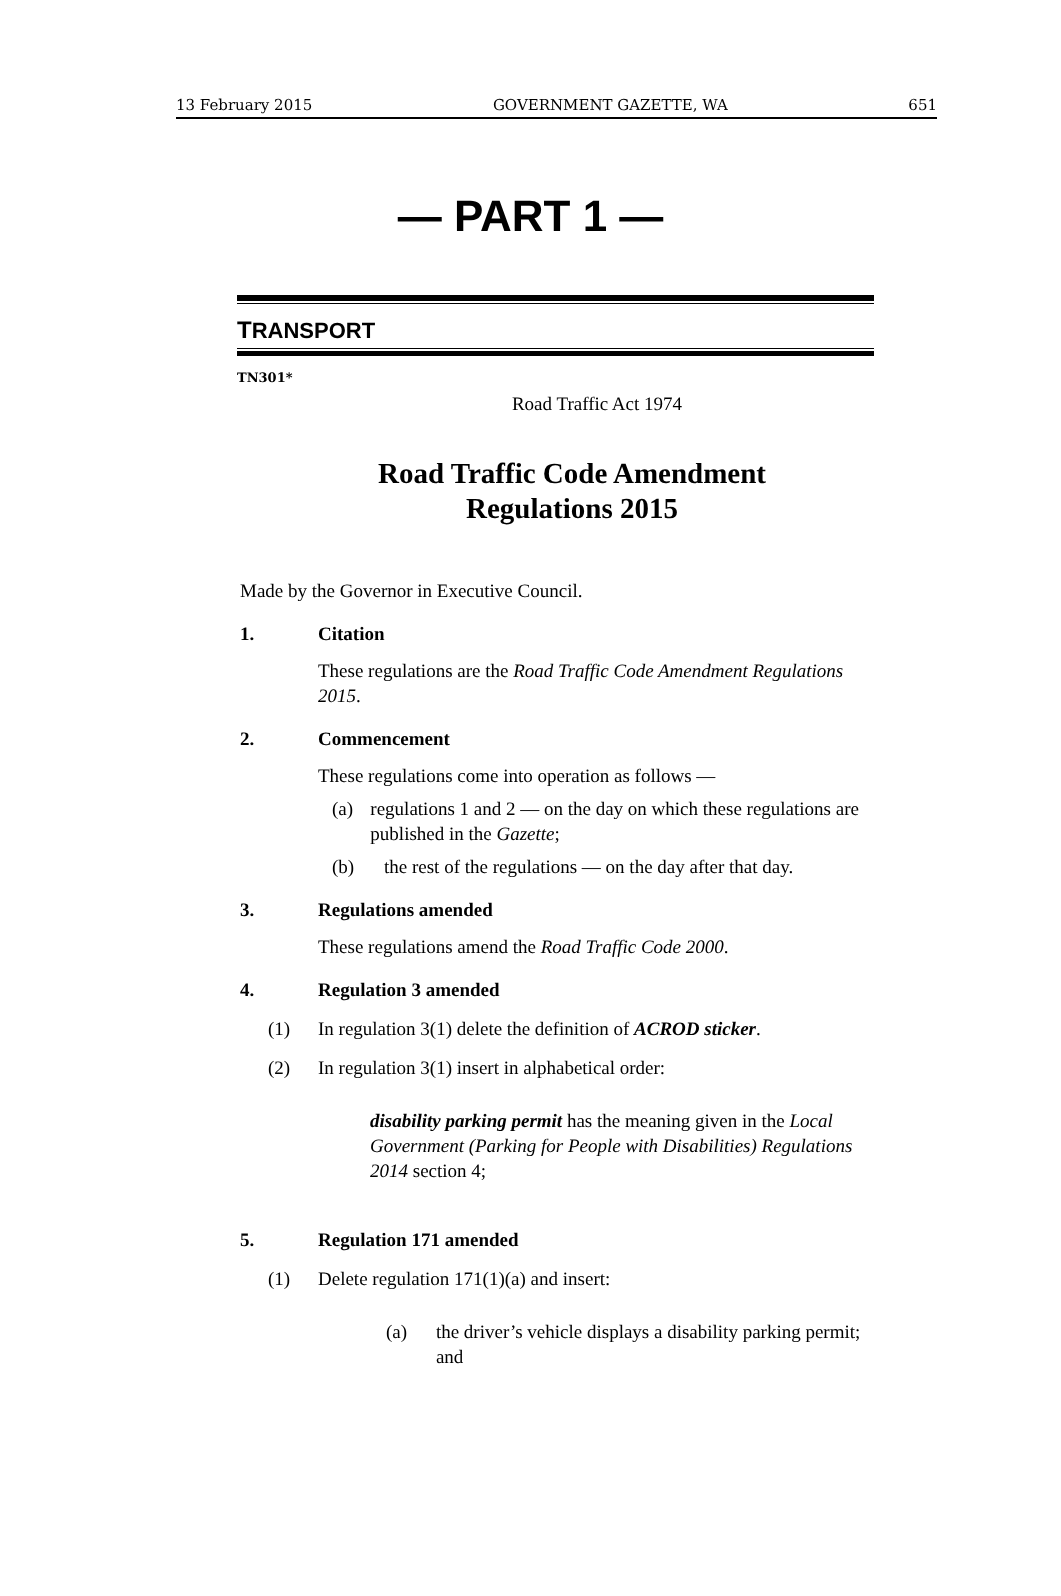13 February 2015 GOVERNMENT GAZETTE, WA 651
— PART 1 —
TRANSPORT
TN301*
Road Traffic Act 1974
Road Traffic Code Amendment
Regulations 2015
Made by the Governor in Executive Council.
1. Citation
These regulations are the Road Traffic Code Amendment Regulations 2015.
2. Commencement
These regulations come into operation as follows —
(a) regulations 1 and 2 — on the day on which these regulations are published in the Gazette;
(b) the rest of the regulations — on the day after that day.
3. Regulations amended
These regulations amend the Road Traffic Code 2000.
4. Regulation 3 amended
(1) In regulation 3(1) delete the definition of ACROD sticker.
(2) In regulation 3(1) insert in alphabetical order:
disability parking permit has the meaning given in the Local Government (Parking for People with Disabilities) Regulations 2014 section 4;
5. Regulation 171 amended
(1) Delete regulation 171(1)(a) and insert:
(a) the driver’s vehicle displays a disability parking permit; and